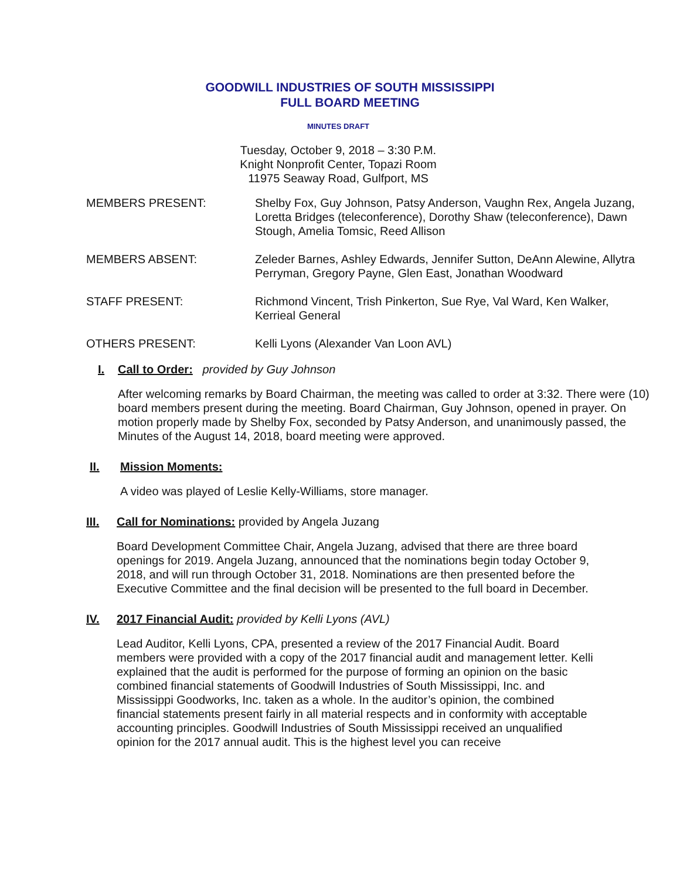GOODWILL INDUSTRIES OF SOUTH MISSISSIPPI
FULL BOARD MEETING
MINUTES DRAFT
Tuesday, October 9, 2018 – 3:30 P.M.
Knight Nonprofit Center, Topazi Room
11975 Seaway Road, Gulfport, MS
MEMBERS PRESENT: Shelby Fox, Guy Johnson, Patsy Anderson, Vaughn Rex, Angela Juzang, Loretta Bridges (teleconference), Dorothy Shaw (teleconference), Dawn Stough, Amelia Tomsic, Reed Allison
MEMBERS ABSENT: Zeleder Barnes, Ashley Edwards, Jennifer Sutton, DeAnn Alewine, Allytra Perryman, Gregory Payne, Glen East, Jonathan Woodward
STAFF PRESENT: Richmond Vincent, Trish Pinkerton, Sue Rye, Val Ward, Ken Walker, Kerrieal General
OTHERS PRESENT: Kelli Lyons (Alexander Van Loon AVL)
I. Call to Order: provided by Guy Johnson
After welcoming remarks by Board Chairman, the meeting was called to order at 3:32. There were (10) board members present during the meeting. Board Chairman, Guy Johnson, opened in prayer. On motion properly made by Shelby Fox, seconded by Patsy Anderson, and unanimously passed, the Minutes of the August 14, 2018, board meeting were approved.
II. Mission Moments:
A video was played of Leslie Kelly-Williams, store manager.
III. Call for Nominations: provided by Angela Juzang
Board Development Committee Chair, Angela Juzang, advised that there are three board openings for 2019. Angela Juzang, announced that the nominations begin today October 9, 2018, and will run through October 31, 2018. Nominations are then presented before the Executive Committee and the final decision will be presented to the full board in December.
IV. 2017 Financial Audit: provided by Kelli Lyons (AVL)
Lead Auditor, Kelli Lyons, CPA, presented a review of the 2017 Financial Audit. Board members were provided with a copy of the 2017 financial audit and management letter. Kelli explained that the audit is performed for the purpose of forming an opinion on the basic combined financial statements of Goodwill Industries of South Mississippi, Inc. and Mississippi Goodworks, Inc. taken as a whole. In the auditor’s opinion, the combined financial statements present fairly in all material respects and in conformity with acceptable accounting principles. Goodwill Industries of South Mississippi received an unqualified opinion for the 2017 annual audit. This is the highest level you can receive